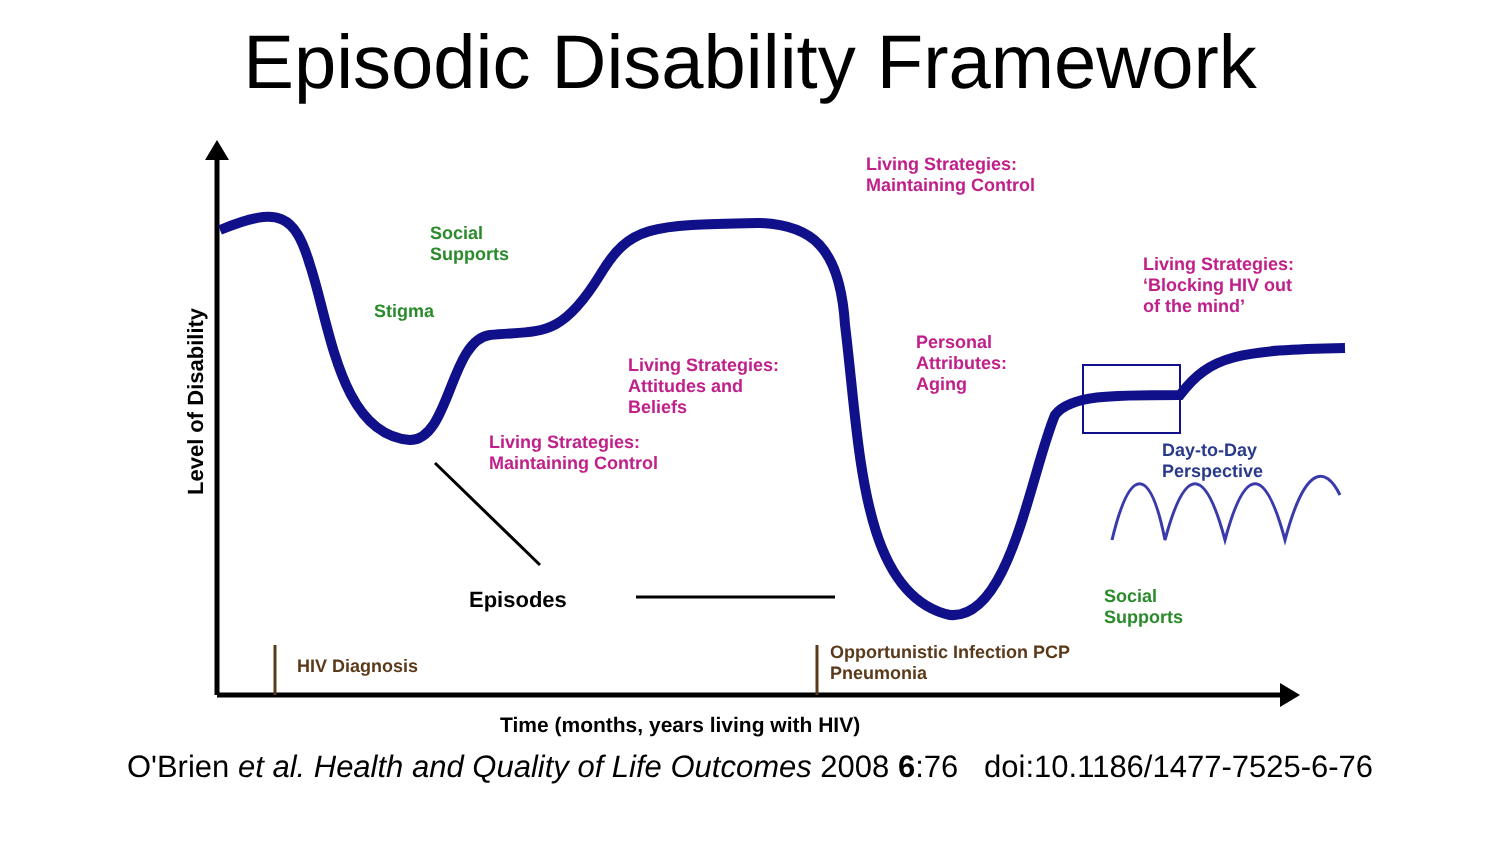Episodic Disability Framework
Social
Supports
Stigma
Social
Supports
Living Strategies:
Maintaining Control
Living Strategies:
Attitudes and
Beliefs
Living Strategies:
Maintaining Control
Personal
Attributes:
Aging
Living Strategies:
‘Blocking HIV out
of the mind’
Day-to-Day
Perspective
Episodes
HIV Diagnosis
Opportunistic Infection PCP
Pneumonia
Time (months, years living with HIV)
Level of Disability
O'Brien et al. Health and Quality of Life Outcomes 2008 6:76 doi:10.1186/1477-7525-6-76